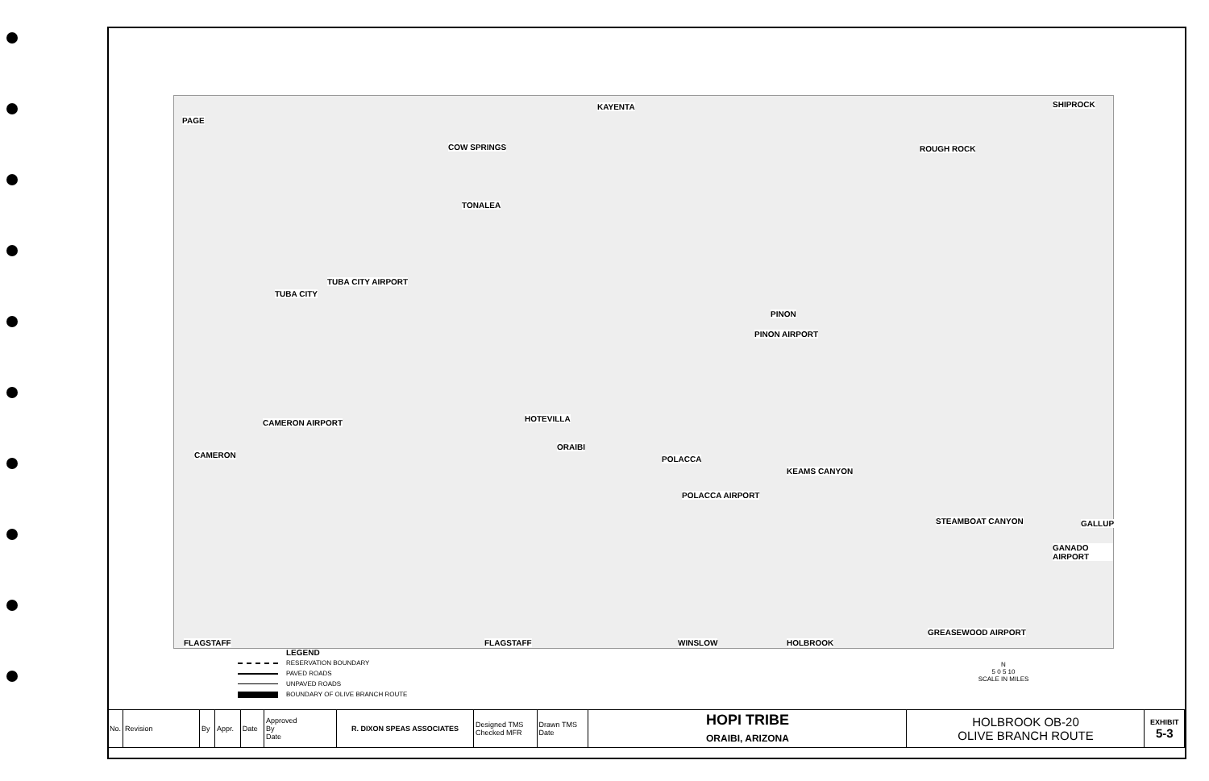PAGE
KAYENTA SHIPROCK
COW SPRINGS ROUGH ROCK
TONALEA
TUBA CITY
TUBA CITY AIRPORT
PINON
PINON AIRPORT
HOTEVILLA CAMERON AIRPORT
ORAIBI
CAMERON POLACCA
KEAMS CANYON
POLACCA AIRPORT
STEAMBOAT CANYON GALLUP
GANADO AIRPORT
GREASEWOOD AIRPORT
FLAGSTAFF FLAGSTAFF WINSLOW HOLBROOK
LEGEND
RESERVATION BOUNDARY
PAVED ROADS
UNPAVED ROADS
BOUNDARY OF OLIVE BRANCH ROUTE
N
5 0 5 10
SCALE IN MILES
| No. | Revision | By | Appr. | Date | Approved By Date | R. DIXON SPEAS ASSOCIATES | Designed TMS Checked MFR | Drawn TMS Date | HOPI TRIBE ORAIBI, ARIZONA | HOLBROOK OB-20 OLIVE BRANCH ROUTE | EXHIBIT 5-3 |